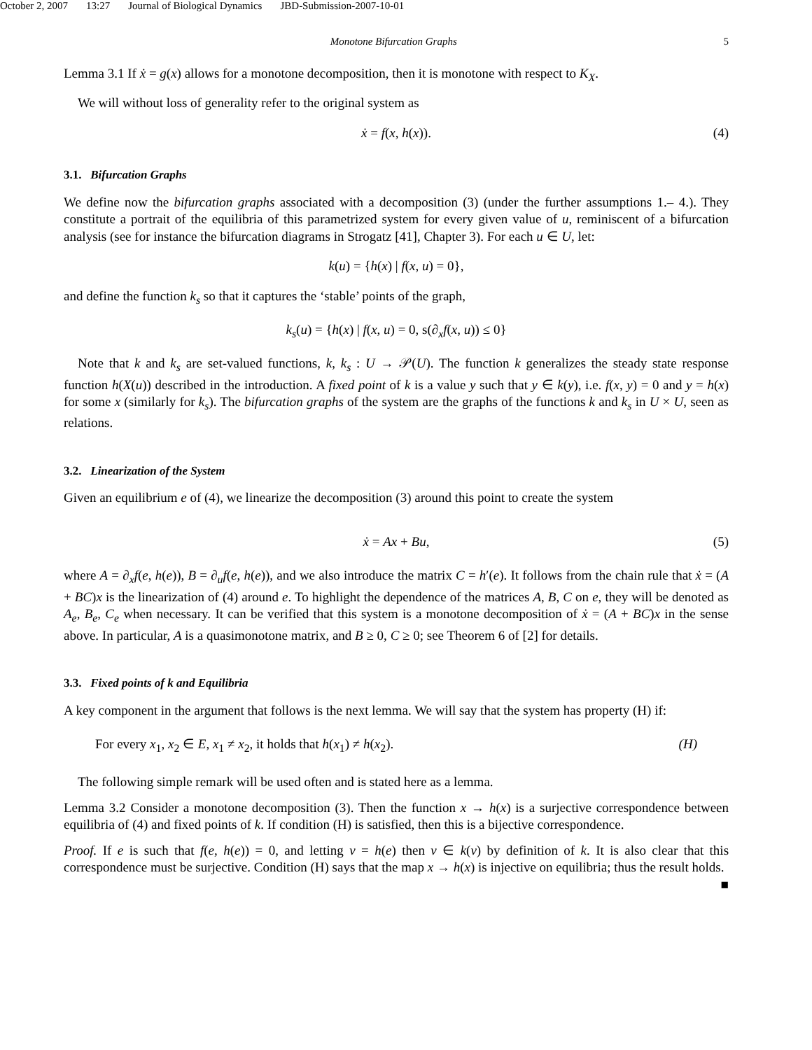October 2, 2007 13:27 Journal of Biological Dynamics JBD-Submission-2007-10-01
Monotone Bifurcation Graphs 5
Lemma 3.1 If ẋ = g(x) allows for a monotone decomposition, then it is monotone with respect to K<sub>X</sub>.
We will without loss of generality refer to the original system as
ẋ = f(x, h(x)). (4)
3.1. Bifurcation Graphs
We define now the bifurcation graphs associated with a decomposition (3) (under the further assumptions 1.– 4.). They constitute a portrait of the equilibria of this parametrized system for every given value of u, reminiscent of a bifurcation analysis (see for instance the bifurcation diagrams in Strogatz [41], Chapter 3). For each u ∈ U, let:
k(u) = {h(x) | f(x, u) = 0},
and define the function k<sub>s</sub> so that it captures the ‘stable’ points of the graph,
k<sub>s</sub>(u) = {h(x) | f(x, u) = 0, s(∂<sub>x</sub>f(x, u)) ≤ 0}
Note that k and k<sub>s</sub> are set-valued functions, k, k<sub>s</sub> : U → 𝒫(U). The function k generalizes the steady state response function h(X(u)) described in the introduction. A fixed point of k is a value y such that y ∈ k(y), i.e. f(x, y) = 0 and y = h(x) for some x (similarly for k<sub>s</sub>). The bifurcation graphs of the system are the graphs of the functions k and k<sub>s</sub> in U × U, seen as relations.
3.2. Linearization of the System
Given an equilibrium e of (4), we linearize the decomposition (3) around this point to create the system
ẋ = Ax + Bu, (5)
where A = ∂<sub>x</sub>f(e, h(e)), B = ∂<sub>u</sub>f(e, h(e)), and we also introduce the matrix C = h′(e). It follows from the chain rule that ẋ = (A + BC)x is the linearization of (4) around e. To highlight the dependence of the matrices A, B, C on e, they will be denoted as A<sub>e</sub>, B<sub>e</sub>, C<sub>e</sub> when necessary. It can be verified that this system is a monotone decomposition of ẋ = (A + BC)x in the sense above. In particular, A is a quasimonotone matrix, and B ≥ 0, C ≥ 0; see Theorem 6 of [2] for details.
3.3. Fixed points of k and Equilibria
A key component in the argument that follows is the next lemma. We will say that the system has property (H) if:
For every x<sub>1</sub>, x<sub>2</sub> ∈ E, x<sub>1</sub> ≠ x<sub>2</sub>, it holds that h(x<sub>1</sub>) ≠ h(x<sub>2</sub>). (H)
The following simple remark will be used often and is stated here as a lemma.
Lemma 3.2 Consider a monotone decomposition (3). Then the function x → h(x) is a surjective correspondence between equilibria of (4) and fixed points of k. If condition (H) is satisfied, then this is a bijective correspondence.
Proof. If e is such that f(e, h(e)) = 0, and letting v = h(e) then v ∈ k(v) by definition of k. It is also clear that this correspondence must be surjective. Condition (H) says that the map x → h(x) is injective on equilibria; thus the result holds. ■